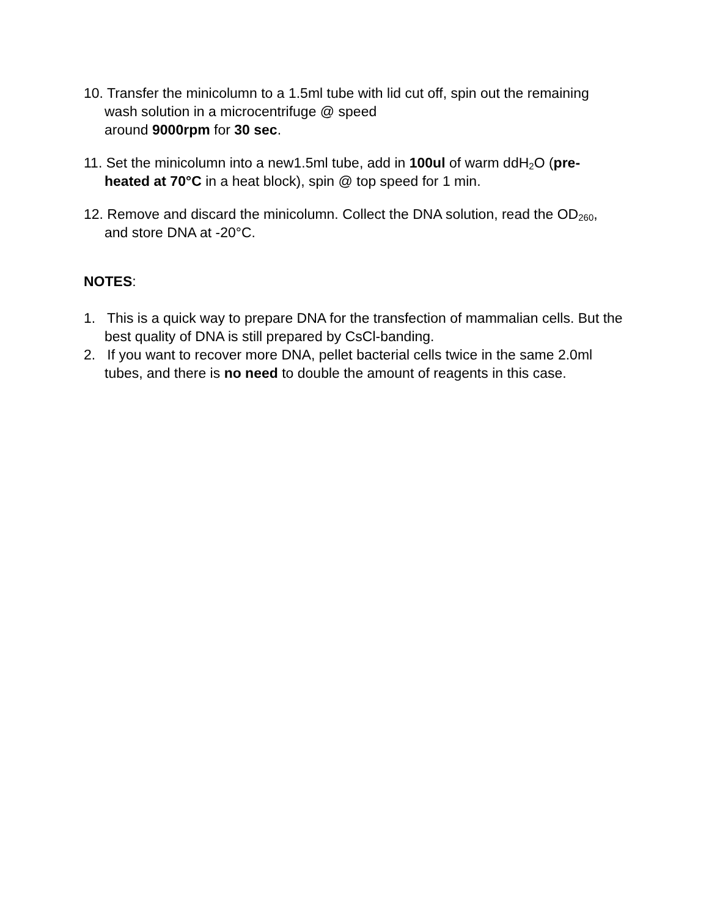10. Transfer the minicolumn to a 1.5ml tube with lid cut off, spin out the remaining wash solution in a microcentrifuge @ speed
around 9000rpm for 30 sec.
11. Set the minicolumn into a new1.5ml tube, add in 100ul of warm ddH<sub>2</sub>O (pre-heated at 70°C in a heat block), spin @ top speed for 1 min.
12. Remove and discard the minicolumn. Collect the DNA solution, read the OD<sub>260</sub>, and store DNA at -20°C.
NOTES:
1. This is a quick way to prepare DNA for the transfection of mammalian cells. But the best quality of DNA is still prepared by CsCl-banding.
2. If you want to recover more DNA, pellet bacterial cells twice in the same 2.0ml tubes, and there is no need to double the amount of reagents in this case.